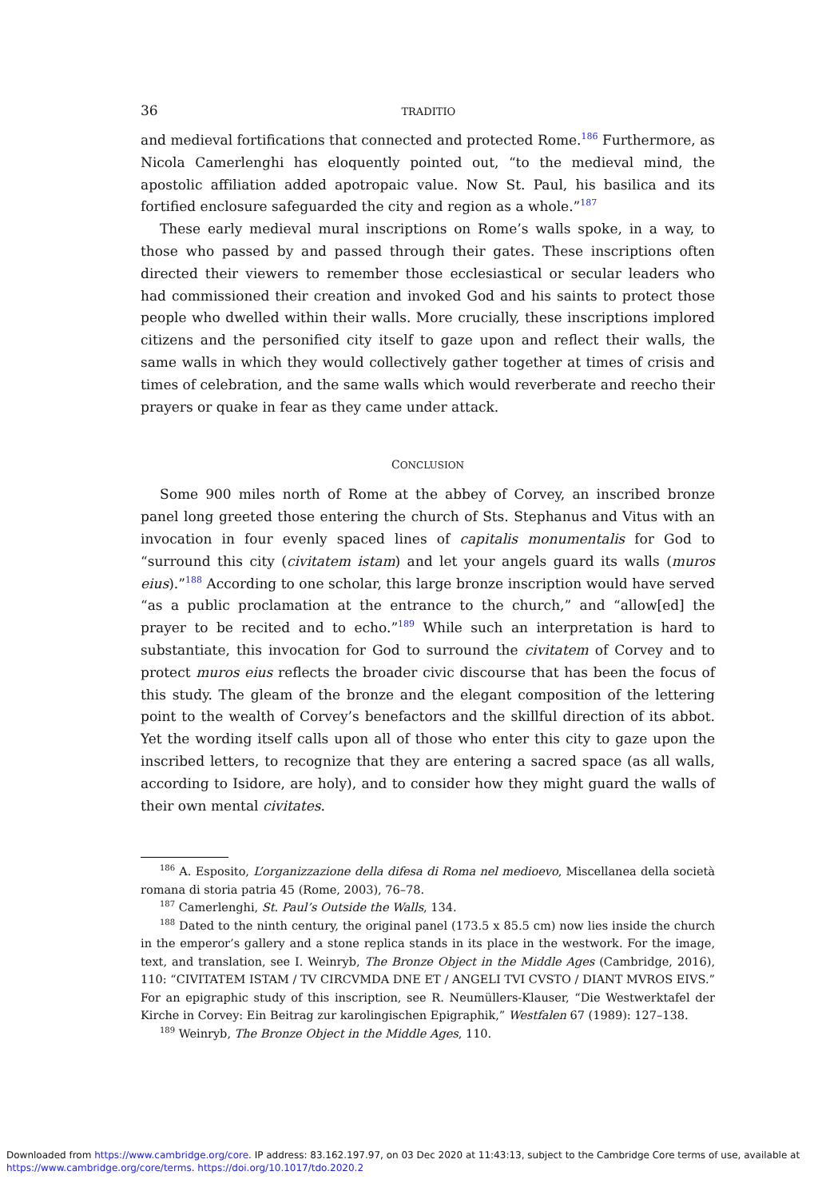36 TRADITIO
and medieval fortifications that connected and protected Rome.<sup>186</sup> Furthermore, as Nicola Camerlenghi has eloquently pointed out, “to the medieval mind, the apostolic affiliation added apotropaic value. Now St. Paul, his basilica and its fortified enclosure safeguarded the city and region as a whole.”<sup>187</sup>
These early medieval mural inscriptions on Rome’s walls spoke, in a way, to those who passed by and passed through their gates. These inscriptions often directed their viewers to remember those ecclesiastical or secular leaders who had commissioned their creation and invoked God and his saints to protect those people who dwelled within their walls. More crucially, these inscriptions implored citizens and the personified city itself to gaze upon and reflect their walls, the same walls in which they would collectively gather together at times of crisis and times of celebration, and the same walls which would reverberate and reecho their prayers or quake in fear as they came under attack.
CONCLUSION
Some 900 miles north of Rome at the abbey of Corvey, an inscribed bronze panel long greeted those entering the church of Sts. Stephanus and Vitus with an invocation in four evenly spaced lines of capitalis monumentalis for God to “surround this city (civitatem istam) and let your angels guard its walls (muros eius).”<sup>188</sup> According to one scholar, this large bronze inscription would have served “as a public proclamation at the entrance to the church,” and “allow[ed] the prayer to be recited and to echo.”<sup>189</sup> While such an interpretation is hard to substantiate, this invocation for God to surround the civitatem of Corvey and to protect muros eius reflects the broader civic discourse that has been the focus of this study. The gleam of the bronze and the elegant composition of the lettering point to the wealth of Corvey’s benefactors and the skillful direction of its abbot. Yet the wording itself calls upon all of those who enter this city to gaze upon the inscribed letters, to recognize that they are entering a sacred space (as all walls, according to Isidore, are holy), and to consider how they might guard the walls of their own mental civitates.
<sup>186</sup> A. Esposito, L’organizzazione della difesa di Roma nel medioevo, Miscellanea della società romana di storia patria 45 (Rome, 2003), 76–78.
<sup>187</sup> Camerlenghi, St. Paul’s Outside the Walls, 134.
<sup>188</sup> Dated to the ninth century, the original panel (173.5 x 85.5 cm) now lies inside the church in the emperor’s gallery and a stone replica stands in its place in the westwork. For the image, text, and translation, see I. Weinryb, The Bronze Object in the Middle Ages (Cambridge, 2016), 110: “CIVITATEM ISTAM / TV CIRCVMDA DNE ET / ANGELI TVI CVSTO / DIANT MVROS EIVS.” For an epigraphic study of this inscription, see R. Neumüllers-Klauser, “Die Westwerktafel der Kirche in Corvey: Ein Beitrag zur karolingischen Epigraphik,” Westfalen 67 (1989): 127–138.
<sup>189</sup> Weinryb, The Bronze Object in the Middle Ages, 110.
Downloaded from https://www.cambridge.org/core. IP address: 83.162.197.97, on 03 Dec 2020 at 11:43:13, subject to the Cambridge Core terms of use, available at https://www.cambridge.org/core/terms. https://doi.org/10.1017/tdo.2020.2